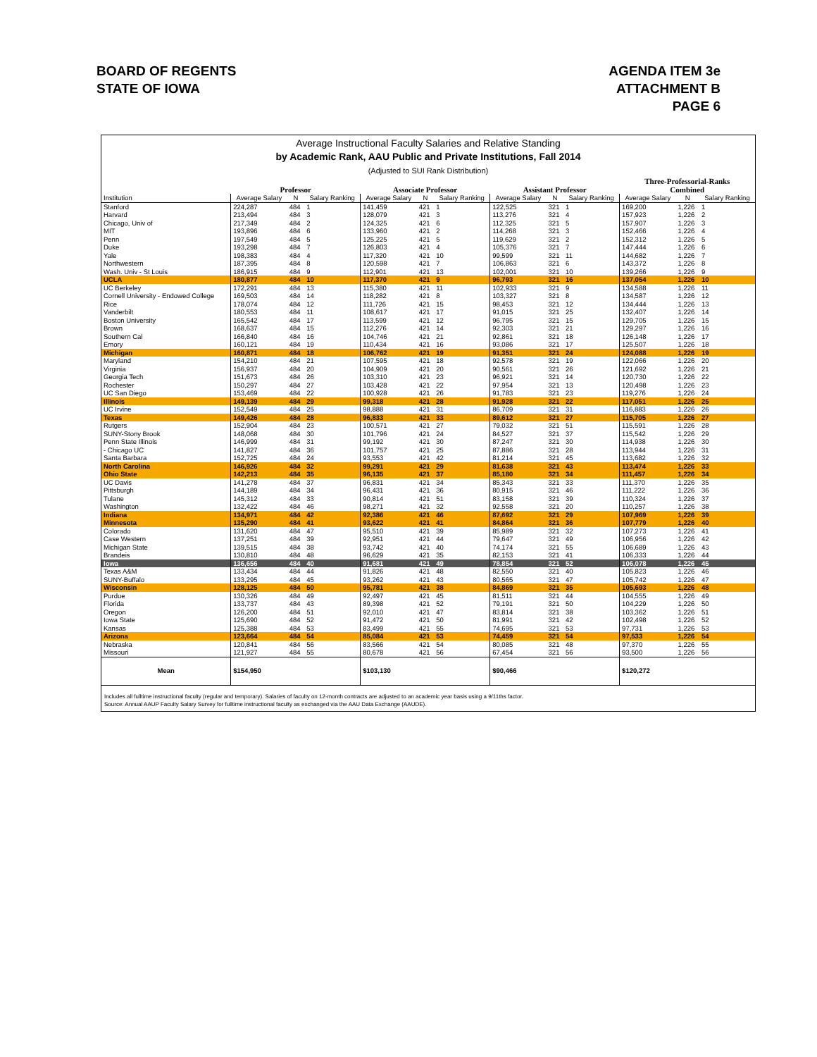BOARD OF REGENTS
STATE OF IOWA
AGENDA ITEM 3e
ATTACHMENT B
PAGE 6
Average Instructional Faculty Salaries and Relative Standing
by Academic Rank, AAU Public and Private Institutions, Fall 2014
(Adjusted to SUI Rank Distribution)
| | | | | | | | | | | Three-Professorial-Ranks | | |
| --- | --- | --- | --- | --- | --- | --- | --- | --- | --- | --- | --- | --- |
| | Professor | | | Associate Professor | | | Assistant Professor | | | Combined | | |
| Institution | Average Salary | N | Salary Ranking | Average Salary | N | Salary Ranking | Average Salary | N | Salary Ranking | Average Salary | N | Salary Ranking |
| Stanford | 224,287 | 484 | 1 | 141,459 | 421 | 1 | 122,525 | 321 | 1 | 169,200 | 1,226 | 1 |
| Harvard | 213,494 | 484 | 3 | 128,079 | 421 | 3 | 113,276 | 321 | 4 | 157,923 | 1,226 | 2 |
| Chicago, Univ of | 217,349 | 484 | 2 | 124,325 | 421 | 6 | 112,325 | 321 | 5 | 157,907 | 1,226 | 3 |
| MIT | 193,896 | 484 | 6 | 133,960 | 421 | 2 | 114,268 | 321 | 3 | 152,466 | 1,226 | 4 |
| Penn | 197,549 | 484 | 5 | 125,225 | 421 | 5 | 119,629 | 321 | 2 | 152,312 | 1,226 | 5 |
| Duke | 193,298 | 484 | 7 | 126,803 | 421 | 4 | 105,376 | 321 | 7 | 147,444 | 1,226 | 6 |
| Yale | 198,383 | 484 | 4 | 117,320 | 421 | 10 | 99,599 | 321 | 11 | 144,682 | 1,226 | 7 |
| Northwestern | 187,395 | 484 | 8 | 120,598 | 421 | 7 | 106,863 | 321 | 6 | 143,372 | 1,226 | 8 |
| Wash. Univ - St Louis | 186,915 | 484 | 9 | 112,901 | 421 | 13 | 102,001 | 321 | 10 | 139,266 | 1,226 | 9 |
| UCLA | 180,877 | 484 | 10 | 117,370 | 421 | 9 | 96,793 | 321 | 16 | 137,054 | 1,226 | 10 |
| UC Berkeley | 172,291 | 484 | 13 | 115,380 | 421 | 11 | 102,933 | 321 | 9 | 134,588 | 1,226 | 11 |
| Cornell University - Endowed College | 169,503 | 484 | 14 | 118,282 | 421 | 8 | 103,327 | 321 | 8 | 134,587 | 1,226 | 12 |
| Rice | 178,074 | 484 | 12 | 111,726 | 421 | 15 | 98,453 | 321 | 12 | 134,444 | 1,226 | 13 |
| Vanderbilt | 180,553 | 484 | 11 | 108,617 | 421 | 17 | 91,015 | 321 | 25 | 132,407 | 1,226 | 14 |
| Boston University | 165,542 | 484 | 17 | 113,599 | 421 | 12 | 96,795 | 321 | 15 | 129,705 | 1,226 | 15 |
| Brown | 168,637 | 484 | 15 | 112,276 | 421 | 14 | 92,303 | 321 | 21 | 129,297 | 1,226 | 16 |
| Southern Cal | 166,840 | 484 | 16 | 104,746 | 421 | 21 | 92,861 | 321 | 18 | 126,148 | 1,226 | 17 |
| Emory | 160,121 | 484 | 19 | 110,434 | 421 | 16 | 93,086 | 321 | 17 | 125,507 | 1,226 | 18 |
| Michigan | 160,871 | 484 | 18 | 106,762 | 421 | 19 | 91,351 | 321 | 24 | 124,088 | 1,226 | 19 |
| Maryland | 154,210 | 484 | 21 | 107,595 | 421 | 18 | 92,578 | 321 | 19 | 122,066 | 1,226 | 20 |
| Virginia | 156,937 | 484 | 20 | 104,909 | 421 | 20 | 90,561 | 321 | 26 | 121,692 | 1,226 | 21 |
| Georgia Tech | 151,673 | 484 | 26 | 103,310 | 421 | 23 | 96,921 | 321 | 14 | 120,730 | 1,226 | 22 |
| Rochester | 150,297 | 484 | 27 | 103,428 | 421 | 22 | 97,954 | 321 | 13 | 120,498 | 1,226 | 23 |
| UC San Diego | 153,469 | 484 | 22 | 100,928 | 421 | 26 | 91,783 | 321 | 23 | 119,276 | 1,226 | 24 |
| Illinois | 149,139 | 484 | 29 | 99,318 | 421 | 28 | 91,928 | 321 | 22 | 117,051 | 1,226 | 25 |
| UC Irvine | 152,549 | 484 | 25 | 98,888 | 421 | 31 | 86,709 | 321 | 31 | 116,883 | 1,226 | 26 |
| Texas | 149,426 | 484 | 28 | 96,833 | 421 | 33 | 89,612 | 321 | 27 | 115,705 | 1,226 | 27 |
| Rutgers | 152,904 | 484 | 23 | 100,571 | 421 | 27 | 79,032 | 321 | 51 | 115,591 | 1,226 | 28 |
| SUNY-Stony Brook | 148,068 | 484 | 30 | 101,796 | 421 | 24 | 84,527 | 321 | 37 | 115,542 | 1,226 | 29 |
| Penn State Illinois | 146,999 | 484 | 31 | 99,192 | 421 | 30 | 87,247 | 321 | 30 | 114,938 | 1,226 | 30 |
| - Chicago UC | 141,827 | 484 | 36 | 101,757 | 421 | 25 | 87,886 | 321 | 28 | 113,944 | 1,226 | 31 |
| Santa Barbara | 152,725 | 484 | 24 | 93,553 | 421 | 42 | 81,214 | 321 | 45 | 113,682 | 1,226 | 32 |
| North Carolina | 146,926 | 484 | 32 | 99,291 | 421 | 29 | 81,638 | 321 | 43 | 113,474 | 1,226 | 33 |
| Ohio State | 142,213 | 484 | 35 | 96,135 | 421 | 37 | 85,180 | 321 | 34 | 111,457 | 1,226 | 34 |
| UC Davis | 141,278 | 484 | 37 | 96,831 | 421 | 34 | 85,343 | 321 | 33 | 111,370 | 1,226 | 35 |
| Pittsburgh | 144,189 | 484 | 34 | 96,431 | 421 | 36 | 80,915 | 321 | 46 | 111,222 | 1,226 | 36 |
| Tulane | 145,312 | 484 | 33 | 90,814 | 421 | 51 | 83,158 | 321 | 39 | 110,324 | 1,226 | 37 |
| Washington | 132,422 | 484 | 46 | 98,271 | 421 | 32 | 92,558 | 321 | 20 | 110,257 | 1,226 | 38 |
| Indiana | 134,971 | 484 | 42 | 92,386 | 421 | 46 | 87,692 | 321 | 29 | 107,969 | 1,226 | 39 |
| Minnesota | 135,290 | 484 | 41 | 93,622 | 421 | 41 | 84,864 | 321 | 36 | 107,779 | 1,226 | 40 |
| Colorado | 131,620 | 484 | 47 | 95,510 | 421 | 39 | 85,989 | 321 | 32 | 107,273 | 1,226 | 41 |
| Case Western | 137,251 | 484 | 39 | 92,951 | 421 | 44 | 79,647 | 321 | 49 | 106,956 | 1,226 | 42 |
| Michigan State | 139,515 | 484 | 38 | 93,742 | 421 | 40 | 74,174 | 321 | 55 | 106,689 | 1,226 | 43 |
| Brandeis | 130,810 | 484 | 48 | 96,629 | 421 | 35 | 82,153 | 321 | 41 | 106,333 | 1,226 | 44 |
| Iowa | 136,656 | 484 | 40 | 91,681 | 421 | 49 | 78,854 | 321 | 52 | 106,078 | 1,226 | 45 |
| Texas A&M | 133,434 | 484 | 44 | 91,826 | 421 | 48 | 82,550 | 321 | 40 | 105,823 | 1,226 | 46 |
| SUNY-Buffalo | 133,295 | 484 | 45 | 93,262 | 421 | 43 | 80,565 | 321 | 47 | 105,742 | 1,226 | 47 |
| Wisconsin | 128,125 | 484 | 50 | 95,781 | 421 | 38 | 84,869 | 321 | 35 | 105,693 | 1,226 | 48 |
| Purdue | 130,326 | 484 | 49 | 92,497 | 421 | 45 | 81,511 | 321 | 44 | 104,555 | 1,226 | 49 |
| Florida | 133,737 | 484 | 43 | 89,398 | 421 | 52 | 79,191 | 321 | 50 | 104,229 | 1,226 | 50 |
| Oregon | 126,200 | 484 | 51 | 92,010 | 421 | 47 | 83,814 | 321 | 38 | 103,362 | 1,226 | 51 |
| Iowa State | 125,690 | 484 | 52 | 91,472 | 421 | 50 | 81,991 | 321 | 42 | 102,498 | 1,226 | 52 |
| Kansas | 125,388 | 484 | 53 | 83,499 | 421 | 55 | 74,695 | 321 | 53 | 97,731 | 1,226 | 53 |
| Arizona | 123,664 | 484 | 54 | 85,084 | 421 | 53 | 74,459 | 321 | 54 | 97,533 | 1,226 | 54 |
| Nebraska | 120,841 | 484 | 56 | 83,566 | 421 | 54 | 80,085 | 321 | 48 | 97,370 | 1,226 | 55 |
| Missouri | 121,927 | 484 | 55 | 80,678 | 421 | 56 | 67,454 | 321 | 56 | 93,500 | 1,226 | 56 |
| Mean | $154,950 | | | $103,130 | | | $90,466 | | | $120,272 | | |
Includes all fulltime instructional faculty (regular and temporary). Salaries of faculty on 12-month contracts are adjusted to an academic year basis using a 9/11ths factor.
Source: Annual AAUP Faculty Salary Survey for fulltime instructional faculty as exchanged via the AAU Data Exchange (AAUDE).